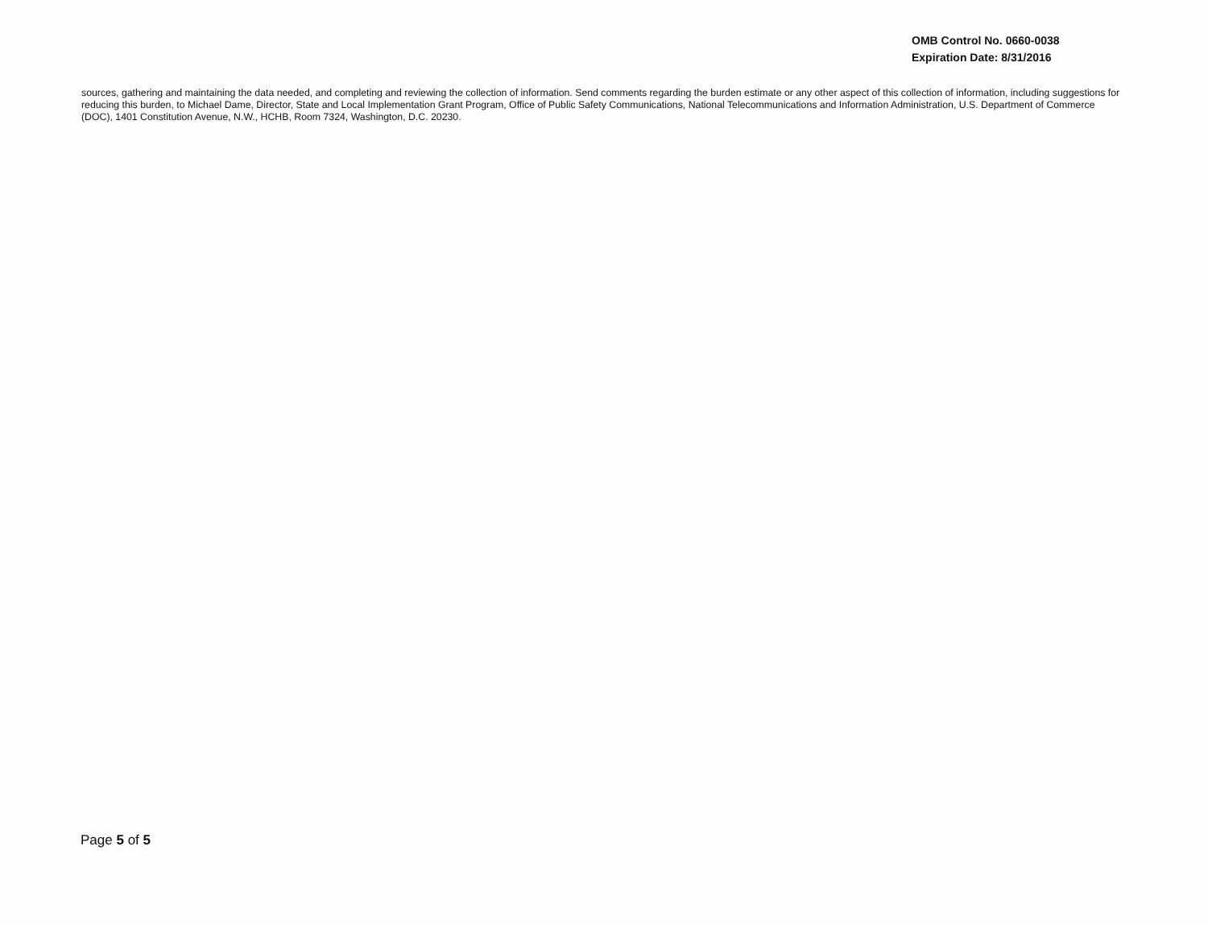OMB Control No. 0660-0038
Expiration Date: 8/31/2016
sources, gathering and maintaining the data needed, and completing and reviewing the collection of information. Send comments regarding the burden estimate or any other aspect of this collection of information, including suggestions for reducing this burden, to Michael Dame, Director, State and Local Implementation Grant Program, Office of Public Safety Communications, National Telecommunications and Information Administration, U.S. Department of Commerce (DOC), 1401 Constitution Avenue, N.W., HCHB, Room 7324, Washington, D.C. 20230.
Page 5 of 5